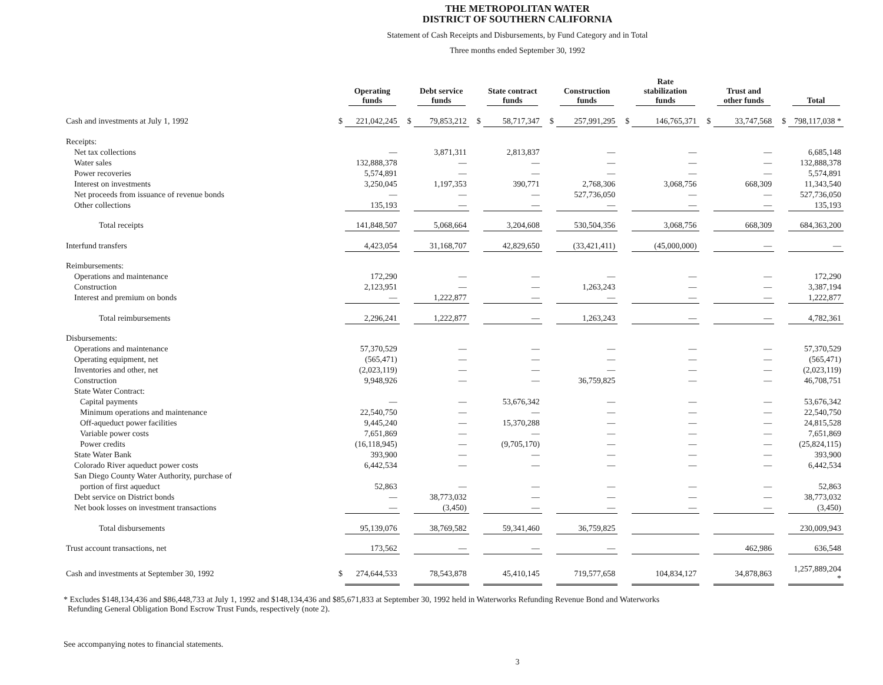THE METROPOLITAN WATER
DISTRICT OF SOUTHERN CALIFORNIA
Statement of Cash Receipts and Disbursements, by Fund Category and in Total
Three months ended September 30, 1992
| | | Operating funds | | Debt service funds | | State contract funds | | Construction funds | | Rate stabilization funds | | Trust and other funds | | Total |
| --- | --- | --- | --- | --- | --- | --- | --- | --- | --- | --- | --- | --- | --- | --- |
| Cash and investments at July 1, 1992 | $ | 221,042,245 | $ | 79,853,212 | $ | 58,717,347 | $ | 257,991,295 | $ | 146,765,371 | $ | 33,747,568 | $ | 798,117,038 * |
| Receipts: | | | | | | | | | | | | | | |
| Net tax collections | | — | | 3,871,311 | | 2,813,837 | | — | | — | | — | | 6,685,148 |
| Water sales | | 132,888,378 | | — | | — | | — | | — | | — | | 132,888,378 |
| Power recoveries | | 5,574,891 | | — | | — | | — | | — | | — | | 5,574,891 |
| Interest on investments | | 3,250,045 | | 1,197,353 | | 390,771 | | 2,768,306 | | 3,068,756 | | 668,309 | | 11,343,540 |
| Net proceeds from issuance of revenue bonds | | — | | — | | — | | 527,736,050 | | — | | — | | 527,736,050 |
| Other collections | | 135,193 | | — | | — | | — | | — | | — | | 135,193 |
| Total receipts | | 141,848,507 | | 5,068,664 | | 3,204,608 | | 530,504,356 | | 3,068,756 | | 668,309 | | 684,363,200 |
| Interfund transfers | | 4,423,054 | | 31,168,707 | | 42,829,650 | | (33,421,411) | | (45,000,000) | | — | | — |
| Reimbursements: | | | | | | | | | | | | | | |
| Operations and maintenance | | 172,290 | | — | | — | | — | | — | | — | | 172,290 |
| Construction | | 2,123,951 | | — | | — | | 1,263,243 | | — | | — | | 3,387,194 |
| Interest and premium on bonds | | — | | 1,222,877 | | — | | — | | — | | — | | 1,222,877 |
| Total reimbursements | | 2,296,241 | | 1,222,877 | | — | | 1,263,243 | | — | | — | | 4,782,361 |
| Disbursements: | | | | | | | | | | | | | | |
| Operations and maintenance | | 57,370,529 | | — | | — | | — | | — | | — | | 57,370,529 |
| Operating equipment, net | | (565,471) | | — | | — | | — | | — | | — | | (565,471) |
| Inventories and other, net | | (2,023,119) | | — | | — | | — | | — | | — | | (2,023,119) |
| Construction | | 9,948,926 | | — | | — | | 36,759,825 | | — | | — | | 46,708,751 |
| State Water Contract: | | | | | | | | | | | | | | |
| Capital payments | | — | | — | | 53,676,342 | | — | | — | | — | | 53,676,342 |
| Minimum operations and maintenance | | 22,540,750 | | — | | — | | — | | — | | — | | 22,540,750 |
| Off-aqueduct power facilities | | 9,445,240 | | — | | 15,370,288 | | — | | — | | — | | 24,815,528 |
| Variable power costs | | 7,651,869 | | — | | — | | — | | — | | — | | 7,651,869 |
| Power credits | | (16,118,945) | | — | | (9,705,170) | | — | | — | | — | | (25,824,115) |
| State Water Bank | | 393,900 | | — | | — | | — | | — | | — | | 393,900 |
| Colorado River aqueduct power costs | | 6,442,534 | | — | | — | | — | | — | | — | | 6,442,534 |
| San Diego County Water Authority, purchase of | | | | | | | | | | | | | | |
| portion of first aqueduct | | 52,863 | | — | | — | | — | | — | | — | | 52,863 |
| Debt service on District bonds | | — | | 38,773,032 | | — | | — | | — | | — | | 38,773,032 |
| Net book losses on investment transactions | | — | | (3,450) | | — | | — | | — | | — | | (3,450) |
| Total disbursements | | 95,139,076 | | 38,769,582 | | 59,341,460 | | 36,759,825 | | | | | | 230,009,943 |
| Trust account transactions, net | | 173,562 | | — | | — | | — | | | | 462,986 | | 636,548 |
| Cash and investments at September 30, 1992 | $ | 274,644,533 | | 78,543,878 | | 45,410,145 | | 719,577,658 | | 104,834,127 | | 34,878,863 | | 1,257,889,204 * |
* Excludes $148,134,436 and $86,448,733 at July 1, 1992 and $148,134,436 and $85,671,833 at September 30, 1992 held in Waterworks Refunding Revenue Bond and Waterworks
Refunding General Obligation Bond Escrow Trust Funds, respectively (note 2).
See accompanying notes to financial statements.
3